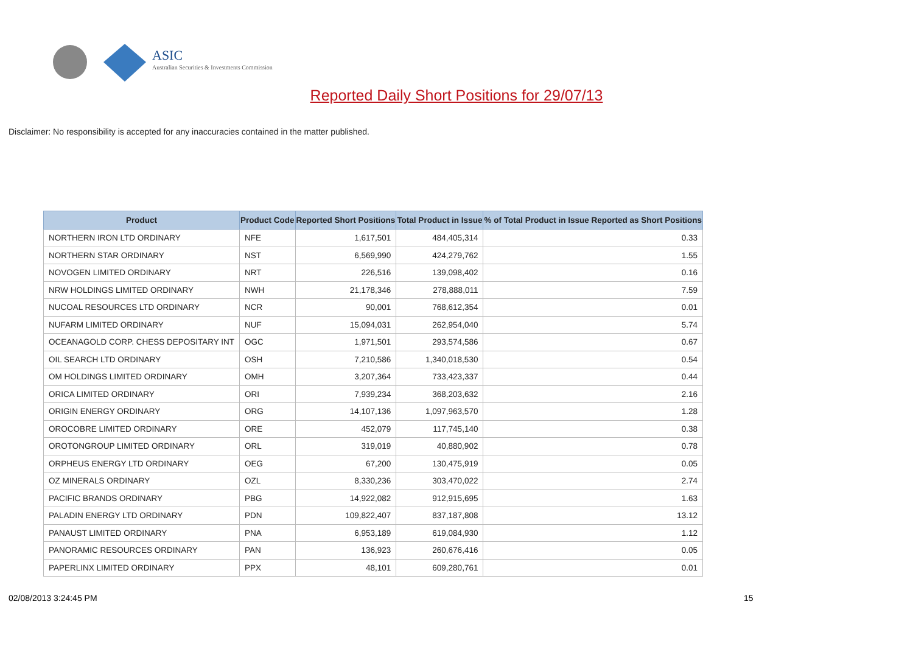ASIC
Australian Securities & Investments Commission
Reported Daily Short Positions for 29/07/13
Disclaimer: No responsibility is accepted for any inaccuracies contained in the matter published.
| Product | Product Code | Reported Short Positions | Total Product in Issue | % of Total Product in Issue Reported as Short Positions |
| --- | --- | --- | --- | --- |
| NORTHERN IRON LTD ORDINARY | NFE | 1,617,501 | 484,405,314 | 0.33 |
| NORTHERN STAR ORDINARY | NST | 6,569,990 | 424,279,762 | 1.55 |
| NOVOGEN LIMITED ORDINARY | NRT | 226,516 | 139,098,402 | 0.16 |
| NRW HOLDINGS LIMITED ORDINARY | NWH | 21,178,346 | 278,888,011 | 7.59 |
| NUCOAL RESOURCES LTD ORDINARY | NCR | 90,001 | 768,612,354 | 0.01 |
| NUFARM LIMITED ORDINARY | NUF | 15,094,031 | 262,954,040 | 5.74 |
| OCEANAGOLD CORP. CHESS DEPOSITARY INT | OGC | 1,971,501 | 293,574,586 | 0.67 |
| OIL SEARCH LTD ORDINARY | OSH | 7,210,586 | 1,340,018,530 | 0.54 |
| OM HOLDINGS LIMITED ORDINARY | OMH | 3,207,364 | 733,423,337 | 0.44 |
| ORICA LIMITED ORDINARY | ORI | 7,939,234 | 368,203,632 | 2.16 |
| ORIGIN ENERGY ORDINARY | ORG | 14,107,136 | 1,097,963,570 | 1.28 |
| OROCOBRE LIMITED ORDINARY | ORE | 452,079 | 117,745,140 | 0.38 |
| OROTONGROUP LIMITED ORDINARY | ORL | 319,019 | 40,880,902 | 0.78 |
| ORPHEUS ENERGY LTD ORDINARY | OEG | 67,200 | 130,475,919 | 0.05 |
| OZ MINERALS ORDINARY | OZL | 8,330,236 | 303,470,022 | 2.74 |
| PACIFIC BRANDS ORDINARY | PBG | 14,922,082 | 912,915,695 | 1.63 |
| PALADIN ENERGY LTD ORDINARY | PDN | 109,822,407 | 837,187,808 | 13.12 |
| PANAUST LIMITED ORDINARY | PNA | 6,953,189 | 619,084,930 | 1.12 |
| PANORAMIC RESOURCES ORDINARY | PAN | 136,923 | 260,676,416 | 0.05 |
| PAPERLINX LIMITED ORDINARY | PPX | 48,101 | 609,280,761 | 0.01 |
02/08/2013 3:24:45 PM 15